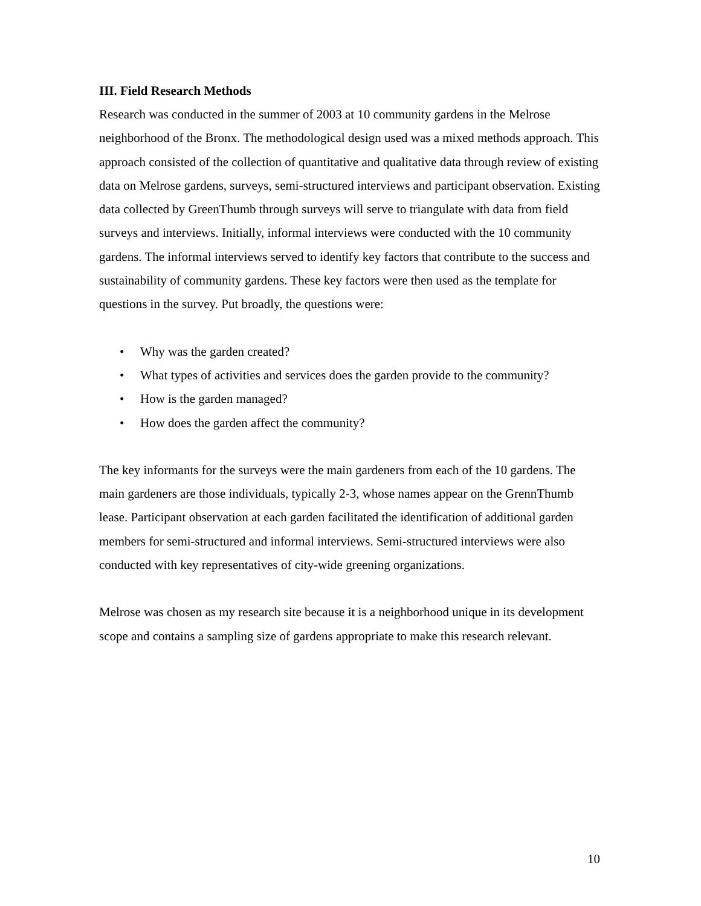III. Field Research Methods
Research was conducted in the summer of 2003 at 10 community gardens in the Melrose neighborhood of the Bronx. The methodological design used was a mixed methods approach. This approach consisted of the collection of quantitative and qualitative data through review of existing data on Melrose gardens, surveys, semi-structured interviews and participant observation. Existing data collected by GreenThumb through surveys will serve to triangulate with data from field surveys and interviews. Initially, informal interviews were conducted with the 10 community gardens. The informal interviews served to identify key factors that contribute to the success and sustainability of community gardens. These key factors were then used as the template for questions in the survey. Put broadly, the questions were:
• Why was the garden created?
• What types of activities and services does the garden provide to the community?
• How is the garden managed?
• How does the garden affect the community?
The key informants for the surveys were the main gardeners from each of the 10 gardens. The main gardeners are those individuals, typically 2-3, whose names appear on the GrennThumb lease. Participant observation at each garden facilitated the identification of additional garden members for semi-structured and informal interviews. Semi-structured interviews were also conducted with key representatives of city-wide greening organizations.
Melrose was chosen as my research site because it is a neighborhood unique in its development scope and contains a sampling size of gardens appropriate to make this research relevant.
10